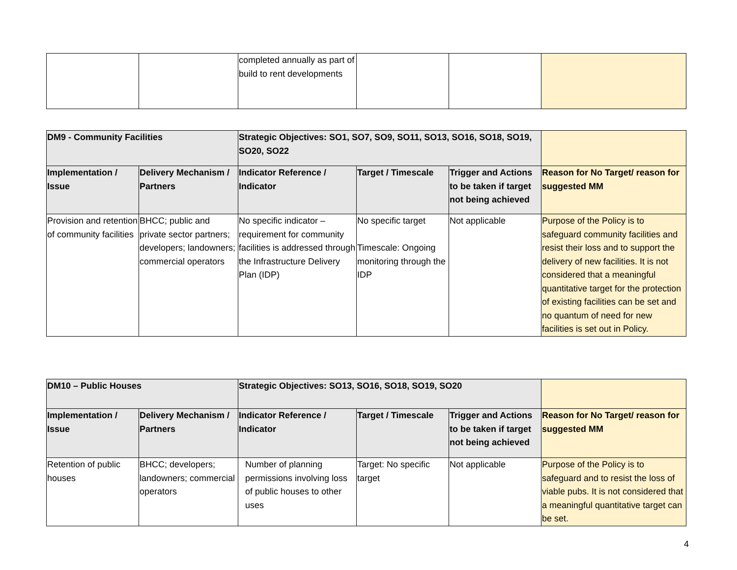| | | completed annually as part of build to rent developments | | | |
| DM9 - Community Facilities | | Strategic Objectives: SO1, SO7, SO9, SO11, SO13, SO16, SO18, SO19, SO20, SO22 | | | |
| Implementation / Issue | Delivery Mechanism / Partners | Indicator Reference / Indicator | Target / Timescale | Trigger and Actions to be taken if target not being achieved | Reason for No Target/ reason for suggested MM |
| Provision and retention of community facilities | BHCC; public and private sector partners; developers; landowners; commercial operators | No specific indicator – requirement for community facilities is addressed through the Infrastructure Delivery Plan (IDP) | No specific target Timescale: Ongoing monitoring through the IDP | Not applicable | Purpose of the Policy is to safeguard community facilities and resist their loss and to support the delivery of new facilities. It is not considered that a meaningful quantitative target for the protection of existing facilities can be set and no quantum of need for new facilities is set out in Policy. |
| DM10 – Public Houses | | Strategic Objectives: SO13, SO16, SO18, SO19, SO20 | | | |
| Implementation / Issue | Delivery Mechanism / Partners | Indicator Reference / Indicator | Target / Timescale | Trigger and Actions to be taken if target not being achieved | Reason for No Target/ reason for suggested MM |
| Retention of public houses | BHCC; developers; landowners; commercial operators | Number of planning permissions involving loss of public houses to other uses | Target: No specific target | Not applicable | Purpose of the Policy is to safeguard and to resist the loss of viable pubs. It is not considered that a meaningful quantitative target can be set. |
4